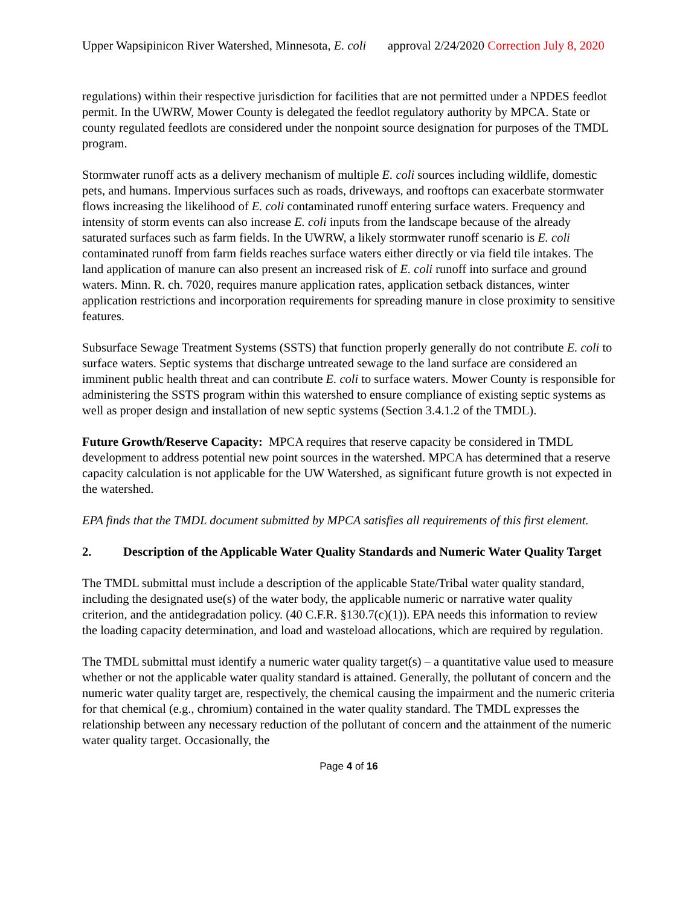Upper Wapsipinicon River Watershed, Minnesota, E. coli approval 2/24/2020 Correction July 8, 2020
regulations) within their respective jurisdiction for facilities that are not permitted under a NPDES feedlot permit. In the UWRW, Mower County is delegated the feedlot regulatory authority by MPCA. State or county regulated feedlots are considered under the nonpoint source designation for purposes of the TMDL program.
Stormwater runoff acts as a delivery mechanism of multiple E. coli sources including wildlife, domestic pets, and humans. Impervious surfaces such as roads, driveways, and rooftops can exacerbate stormwater flows increasing the likelihood of E. coli contaminated runoff entering surface waters. Frequency and intensity of storm events can also increase E. coli inputs from the landscape because of the already saturated surfaces such as farm fields. In the UWRW, a likely stormwater runoff scenario is E. coli contaminated runoff from farm fields reaches surface waters either directly or via field tile intakes. The land application of manure can also present an increased risk of E. coli runoff into surface and ground waters. Minn. R. ch. 7020, requires manure application rates, application setback distances, winter application restrictions and incorporation requirements for spreading manure in close proximity to sensitive features.
Subsurface Sewage Treatment Systems (SSTS) that function properly generally do not contribute E. coli to surface waters. Septic systems that discharge untreated sewage to the land surface are considered an imminent public health threat and can contribute E. coli to surface waters. Mower County is responsible for administering the SSTS program within this watershed to ensure compliance of existing septic systems as well as proper design and installation of new septic systems (Section 3.4.1.2 of the TMDL).
Future Growth/Reserve Capacity: MPCA requires that reserve capacity be considered in TMDL development to address potential new point sources in the watershed. MPCA has determined that a reserve capacity calculation is not applicable for the UW Watershed, as significant future growth is not expected in the watershed.
EPA finds that the TMDL document submitted by MPCA satisfies all requirements of this first element.
2. Description of the Applicable Water Quality Standards and Numeric Water Quality Target
The TMDL submittal must include a description of the applicable State/Tribal water quality standard, including the designated use(s) of the water body, the applicable numeric or narrative water quality criterion, and the antidegradation policy. (40 C.F.R. §130.7(c)(1)). EPA needs this information to review the loading capacity determination, and load and wasteload allocations, which are required by regulation.
The TMDL submittal must identify a numeric water quality target(s) – a quantitative value used to measure whether or not the applicable water quality standard is attained. Generally, the pollutant of concern and the numeric water quality target are, respectively, the chemical causing the impairment and the numeric criteria for that chemical (e.g., chromium) contained in the water quality standard. The TMDL expresses the relationship between any necessary reduction of the pollutant of concern and the attainment of the numeric water quality target. Occasionally, the
Page 4 of 16